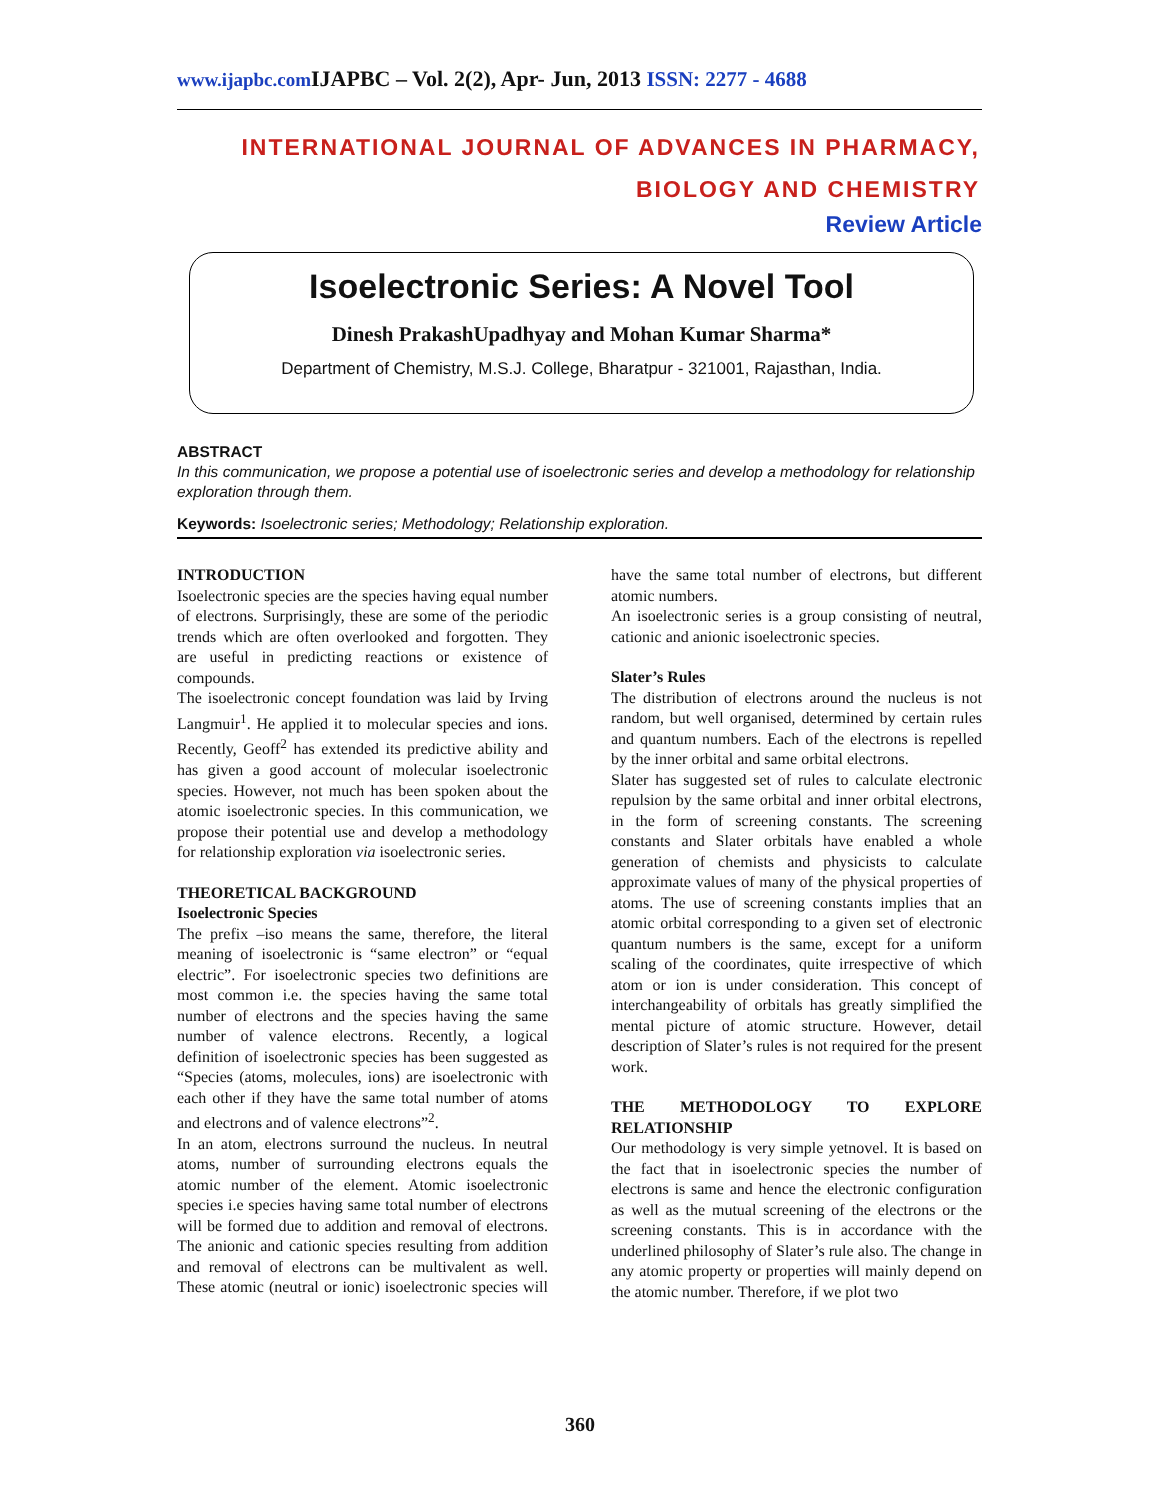www.ijapbc.com IJAPBC – Vol. 2(2), Apr- Jun, 2013 ISSN: 2277 - 4688
INTERNATIONAL JOURNAL OF ADVANCES IN PHARMACY,
BIOLOGY AND CHEMISTRY
Review Article
Isoelectronic Series: A Novel Tool
Dinesh PrakashUpadhyay and Mohan Kumar Sharma*
Department of Chemistry, M.S.J. College, Bharatpur - 321001, Rajasthan, India.
ABSTRACT
In this communication, we propose a potential use of isoelectronic series and develop a methodology for relationship exploration through them.
Keywords: Isoelectronic series; Methodology; Relationship exploration.
INTRODUCTION
Isoelectronic species are the species having equal number of electrons. Surprisingly, these are some of the periodic trends which are often overlooked and forgotten. They are useful in predicting reactions or existence of compounds.
The isoelectronic concept foundation was laid by Irving Langmuir<sup>1</sup>. He applied it to molecular species and ions. Recently, Geoff<sup>2</sup> has extended its predictive ability and has given a good account of molecular isoelectronic species. However, not much has been spoken about the atomic isoelectronic species. In this communication, we propose their potential use and develop a methodology for relationship exploration via isoelectronic series.
THEORETICAL BACKGROUND
Isoelectronic Species
The prefix –iso means the same, therefore, the literal meaning of isoelectronic is “same electron” or “equal electric”. For isoelectronic species two definitions are most common i.e. the species having the same total number of electrons and the species having the same number of valence electrons. Recently, a logical definition of isoelectronic species has been suggested as “Species (atoms, molecules, ions) are isoelectronic with each other if they have the same total number of atoms and electrons and of valence electrons”<sup>2</sup>.
In an atom, electrons surround the nucleus. In neutral atoms, number of surrounding electrons equals the atomic number of the element. Atomic isoelectronic species i.e species having same total number of electrons will be formed due to addition and removal of electrons. The anionic and cationic species resulting from addition and removal of electrons can be multivalent as well. These atomic (neutral or ionic) isoelectronic species will have the same total number of electrons, but different atomic numbers.
An isoelectronic series is a group consisting of neutral, cationic and anionic isoelectronic species.
Slater’s Rules
The distribution of electrons around the nucleus is not random, but well organised, determined by certain rules and quantum numbers. Each of the electrons is repelled by the inner orbital and same orbital electrons.
Slater has suggested set of rules to calculate electronic repulsion by the same orbital and inner orbital electrons, in the form of screening constants. The screening constants and Slater orbitals have enabled a whole generation of chemists and physicists to calculate approximate values of many of the physical properties of atoms. The use of screening constants implies that an atomic orbital corresponding to a given set of electronic quantum numbers is the same, except for a uniform scaling of the coordinates, quite irrespective of which atom or ion is under consideration. This concept of interchangeability of orbitals has greatly simplified the mental picture of atomic structure. However, detail description of Slater’s rules is not required for the present work.
THE METHODOLOGY TO EXPLORE RELATIONSHIP
Our methodology is very simple yetnovel. It is based on the fact that in isoelectronic species the number of electrons is same and hence the electronic configuration as well as the mutual screening of the electrons or the screening constants. This is in accordance with the underlined philosophy of Slater’s rule also. The change in any atomic property or properties will mainly depend on the atomic number. Therefore, if we plot two
360